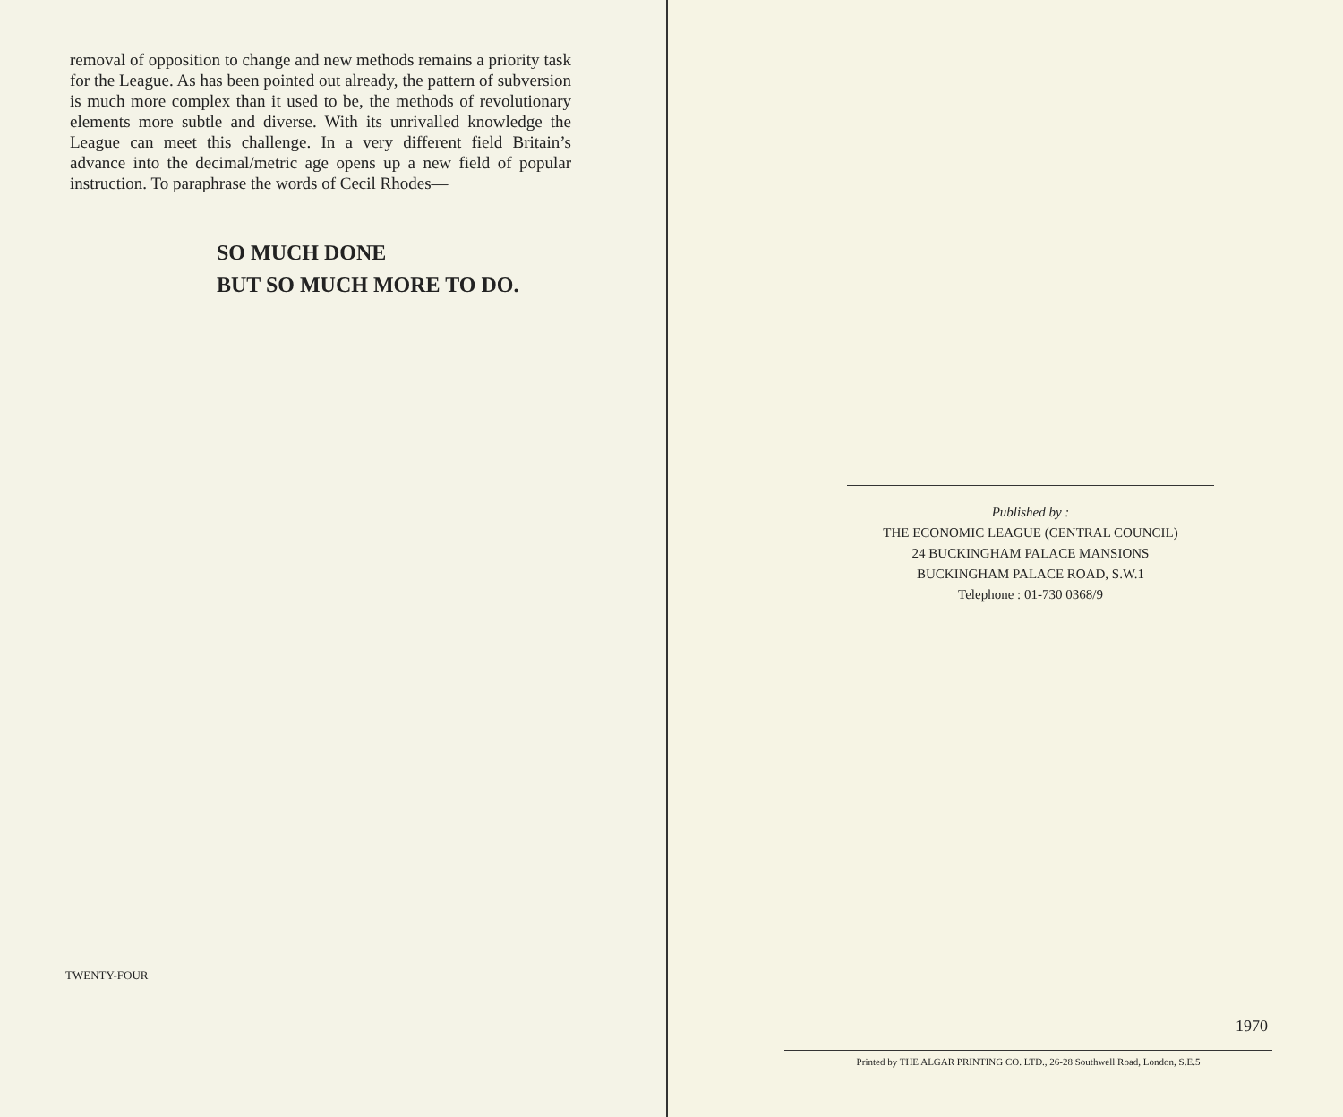removal of opposition to change and new methods remains a priority task for the League. As has been pointed out already, the pattern of subversion is much more complex than it used to be, the methods of revolutionary elements more subtle and diverse. With its unrivalled knowledge the League can meet this challenge. In a very different field Britain’s advance into the decimal/metric age opens up a new field of popular instruction. To paraphrase the words of Cecil Rhodes—
SO MUCH DONE
BUT SO MUCH MORE TO DO.
TWENTY-FOUR
Published by :
THE ECONOMIC LEAGUE (CENTRAL COUNCIL)
24 BUCKINGHAM PALACE MANSIONS
BUCKINGHAM PALACE ROAD, S.W.1
Telephone : 01-730 0368/9
1970
Printed by THE ALGAR PRINTING CO. LTD., 26-28 Southwell Road, London, S.E.5